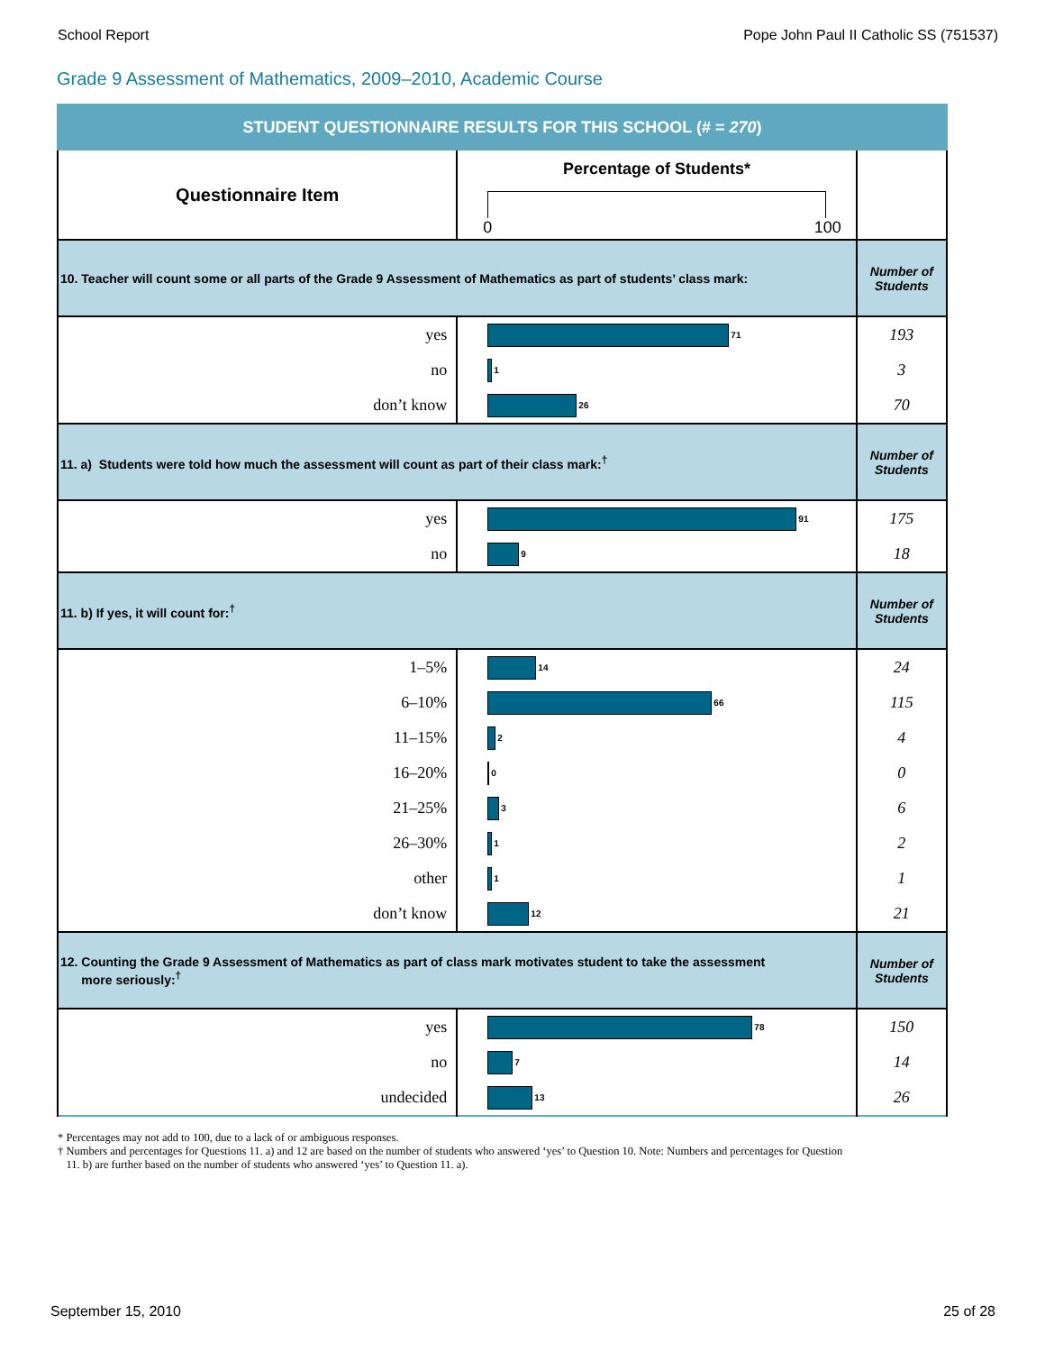School Report Pope John Paul II Catholic SS (751537)
Grade 9 Assessment of Mathematics, 2009–2010, Academic Course
| STUDENT QUESTIONNAIRE RESULTS FOR THIS SCHOOL (# = 270 ) | | |
| Questionnaire Item | Percentage of Students* 0 100 | |
| 10. Teacher will count some or all parts of the Grade 9 Assessment of Mathematics as part of students’ class mark: | | Number of Students |
| yes | 71 | 193 |
| no | 1 | 3 |
| don’t know | 26 | 70 |
| 11. a) Students were told how much the assessment will count as part of their class mark:<sup>†</sup> | | Number of Students |
| yes | 91 | 175 |
| no | 9 | 18 |
| 11. b) If yes, it will count for:<sup>†</sup> | | Number of Students |
| 1–5% | 14 | 24 |
| 6–10% | 66 | 115 |
| 11–15% | 2 | 4 |
| 16–20% | 0 | 0 |
| 21–25% | 3 | 6 |
| 26–30% | 1 | 2 |
| other | 1 | 1 |
| don’t know | 12 | 21 |
| 12. Counting the Grade 9 Assessment of Mathematics as part of class mark motivates student to take the assessment more seriously:<sup>†</sup> | | Number of Students |
| yes | 78 | 150 |
| no | 7 | 14 |
| undecided | 13 | 26 |
* Percentages may not add to 100, due to a lack of or ambiguous responses.
† Numbers and percentages for Questions 11. a) and 12 are based on the number of students who answered ‘yes’ to Question 10. Note: Numbers and percentages for Question
11. b) are further based on the number of students who answered ‘yes’ to Question 11. a).
September 15, 2010 25 of 28